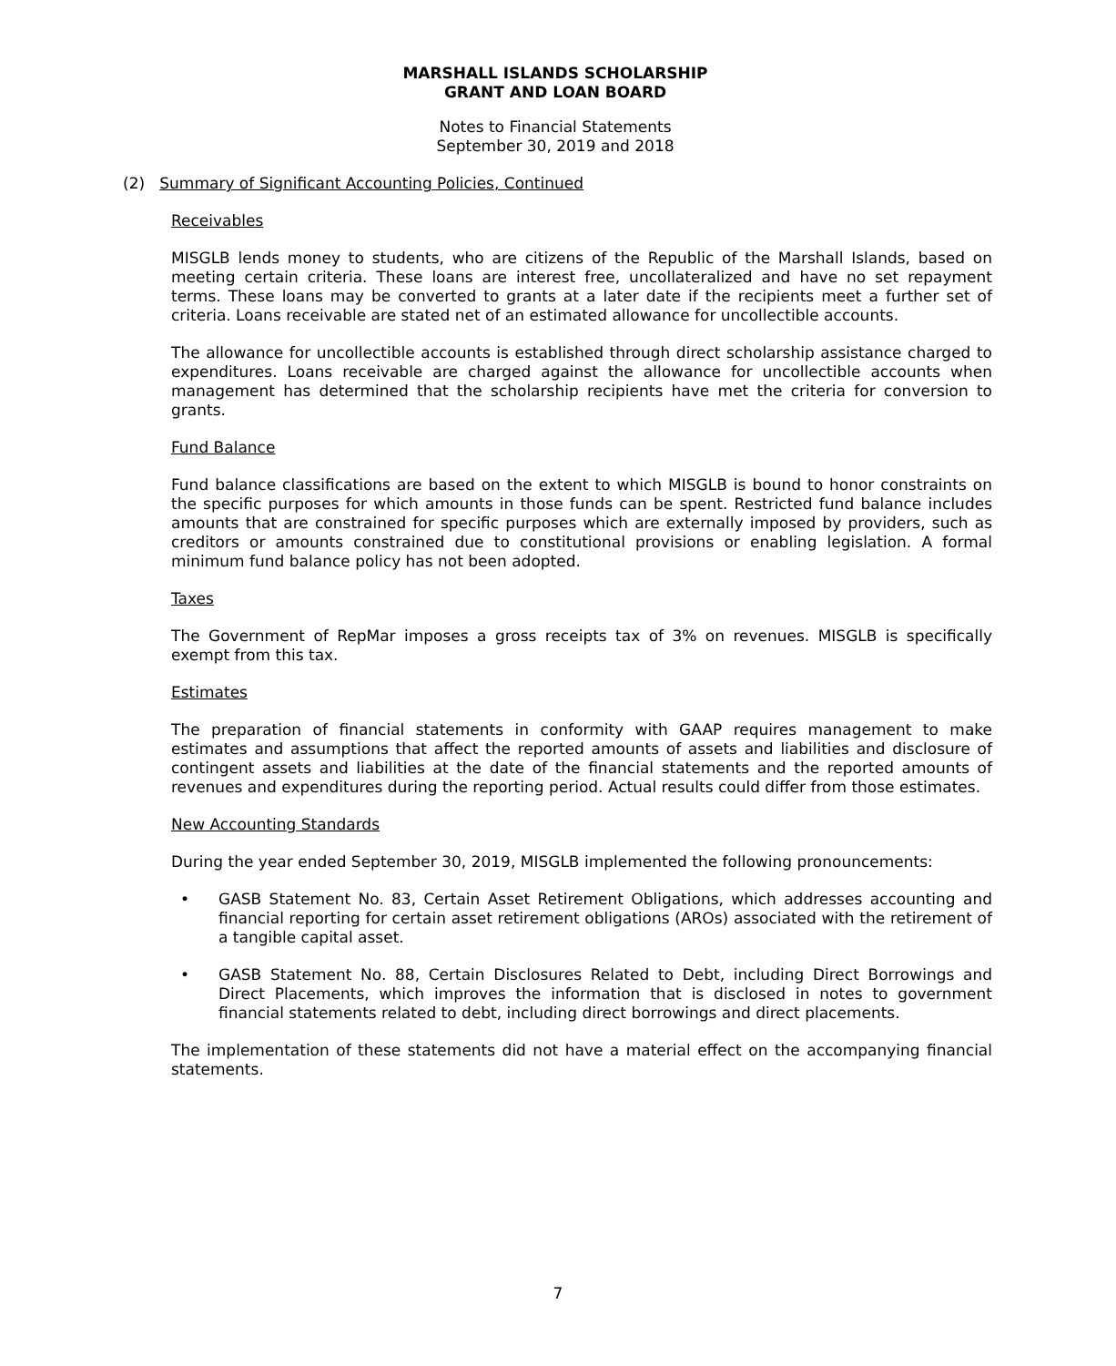MARSHALL ISLANDS SCHOLARSHIP
GRANT AND LOAN BOARD
Notes to Financial Statements
September 30, 2019 and 2018
(2) Summary of Significant Accounting Policies, Continued
Receivables
MISGLB lends money to students, who are citizens of the Republic of the Marshall Islands, based on meeting certain criteria. These loans are interest free, uncollateralized and have no set repayment terms. These loans may be converted to grants at a later date if the recipients meet a further set of criteria. Loans receivable are stated net of an estimated allowance for uncollectible accounts.
The allowance for uncollectible accounts is established through direct scholarship assistance charged to expenditures. Loans receivable are charged against the allowance for uncollectible accounts when management has determined that the scholarship recipients have met the criteria for conversion to grants.
Fund Balance
Fund balance classifications are based on the extent to which MISGLB is bound to honor constraints on the specific purposes for which amounts in those funds can be spent. Restricted fund balance includes amounts that are constrained for specific purposes which are externally imposed by providers, such as creditors or amounts constrained due to constitutional provisions or enabling legislation. A formal minimum fund balance policy has not been adopted.
Taxes
The Government of RepMar imposes a gross receipts tax of 3% on revenues. MISGLB is specifically exempt from this tax.
Estimates
The preparation of financial statements in conformity with GAAP requires management to make estimates and assumptions that affect the reported amounts of assets and liabilities and disclosure of contingent assets and liabilities at the date of the financial statements and the reported amounts of revenues and expenditures during the reporting period. Actual results could differ from those estimates.
New Accounting Standards
During the year ended September 30, 2019, MISGLB implemented the following pronouncements:
• GASB Statement No. 83, Certain Asset Retirement Obligations, which addresses accounting and financial reporting for certain asset retirement obligations (AROs) associated with the retirement of a tangible capital asset.
• GASB Statement No. 88, Certain Disclosures Related to Debt, including Direct Borrowings and Direct Placements, which improves the information that is disclosed in notes to government financial statements related to debt, including direct borrowings and direct placements.
The implementation of these statements did not have a material effect on the accompanying financial statements.
7